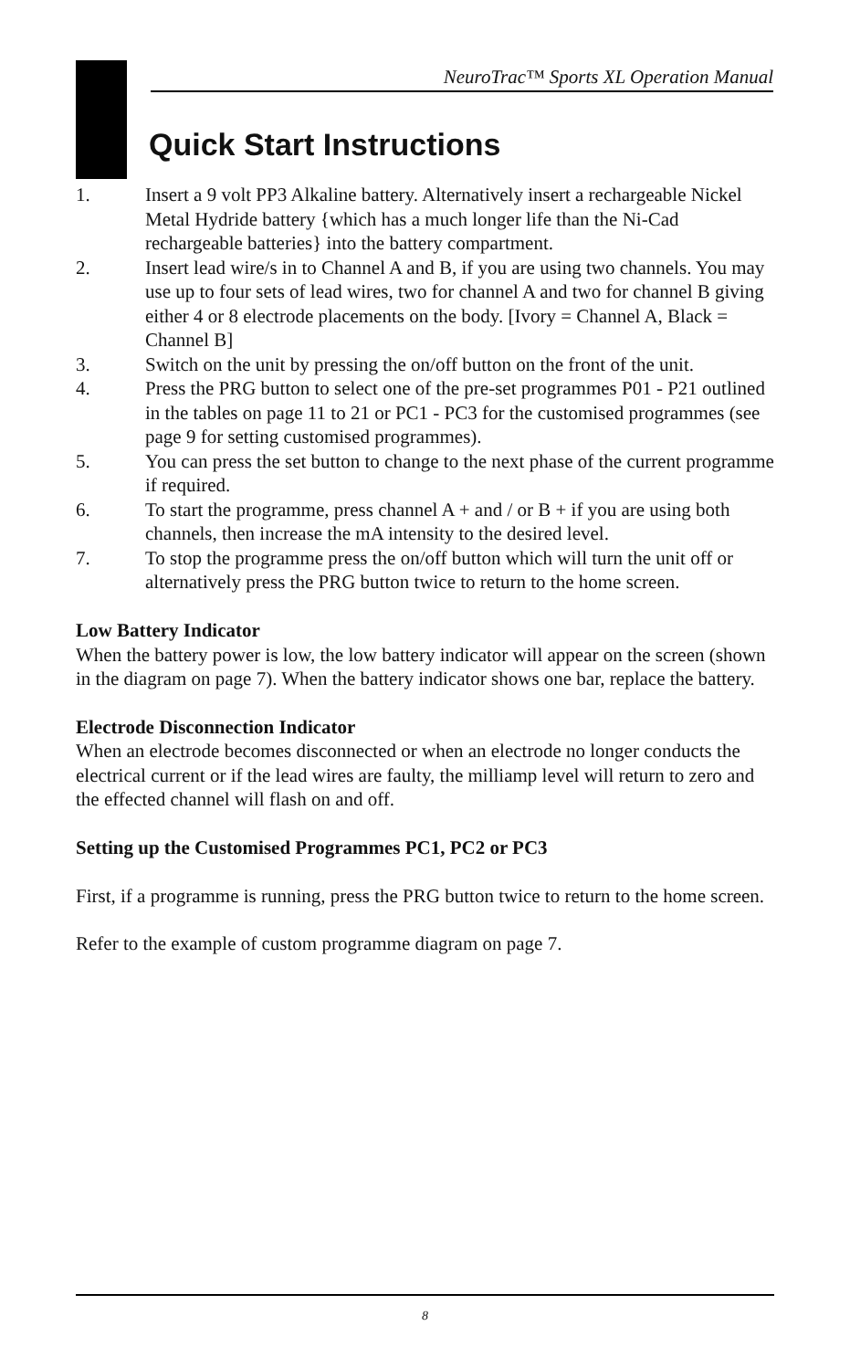NeuroTrac™ Sports XL Operation Manual
Quick Start Instructions
1. Insert a 9 volt PP3 Alkaline battery. Alternatively insert a rechargeable Nickel Metal Hydride battery {which has a much longer life than the Ni-Cad rechargeable batteries} into the battery compartment.
2. Insert lead wire/s in to Channel A and B, if you are using two channels. You may use up to four sets of lead wires, two for channel A and two for channel B giving either 4 or 8 electrode placements on the body. [Ivory = Channel A, Black = Channel B]
3. Switch on the unit by pressing the on/off button on the front of the unit.
4. Press the PRG button to select one of the pre-set programmes P01 - P21 outlined in the tables on page 11 to 21 or PC1 - PC3 for the customised programmes (see page 9 for setting customised programmes).
5. You can press the set button to change to the next phase of the current programme if required.
6. To start the programme, press channel A + and / or B + if you are using both channels, then increase the mA intensity to the desired level.
7. To stop the programme press the on/off button which will turn the unit off or alternatively press the PRG button twice to return to the home screen.
Low Battery Indicator
When the battery power is low, the low battery indicator will appear on the screen (shown in the diagram on page 7). When the battery indicator shows one bar, replace the battery.
Electrode Disconnection Indicator
When an electrode becomes disconnected or when an electrode no longer conducts the electrical current or if the lead wires are faulty, the milliamp level will return to zero and the effected channel will flash on and off.
Setting up the Customised Programmes PC1, PC2 or PC3
First, if a programme is running, press the PRG button twice to return to the home screen.
Refer to the example of custom programme diagram on page 7.
8